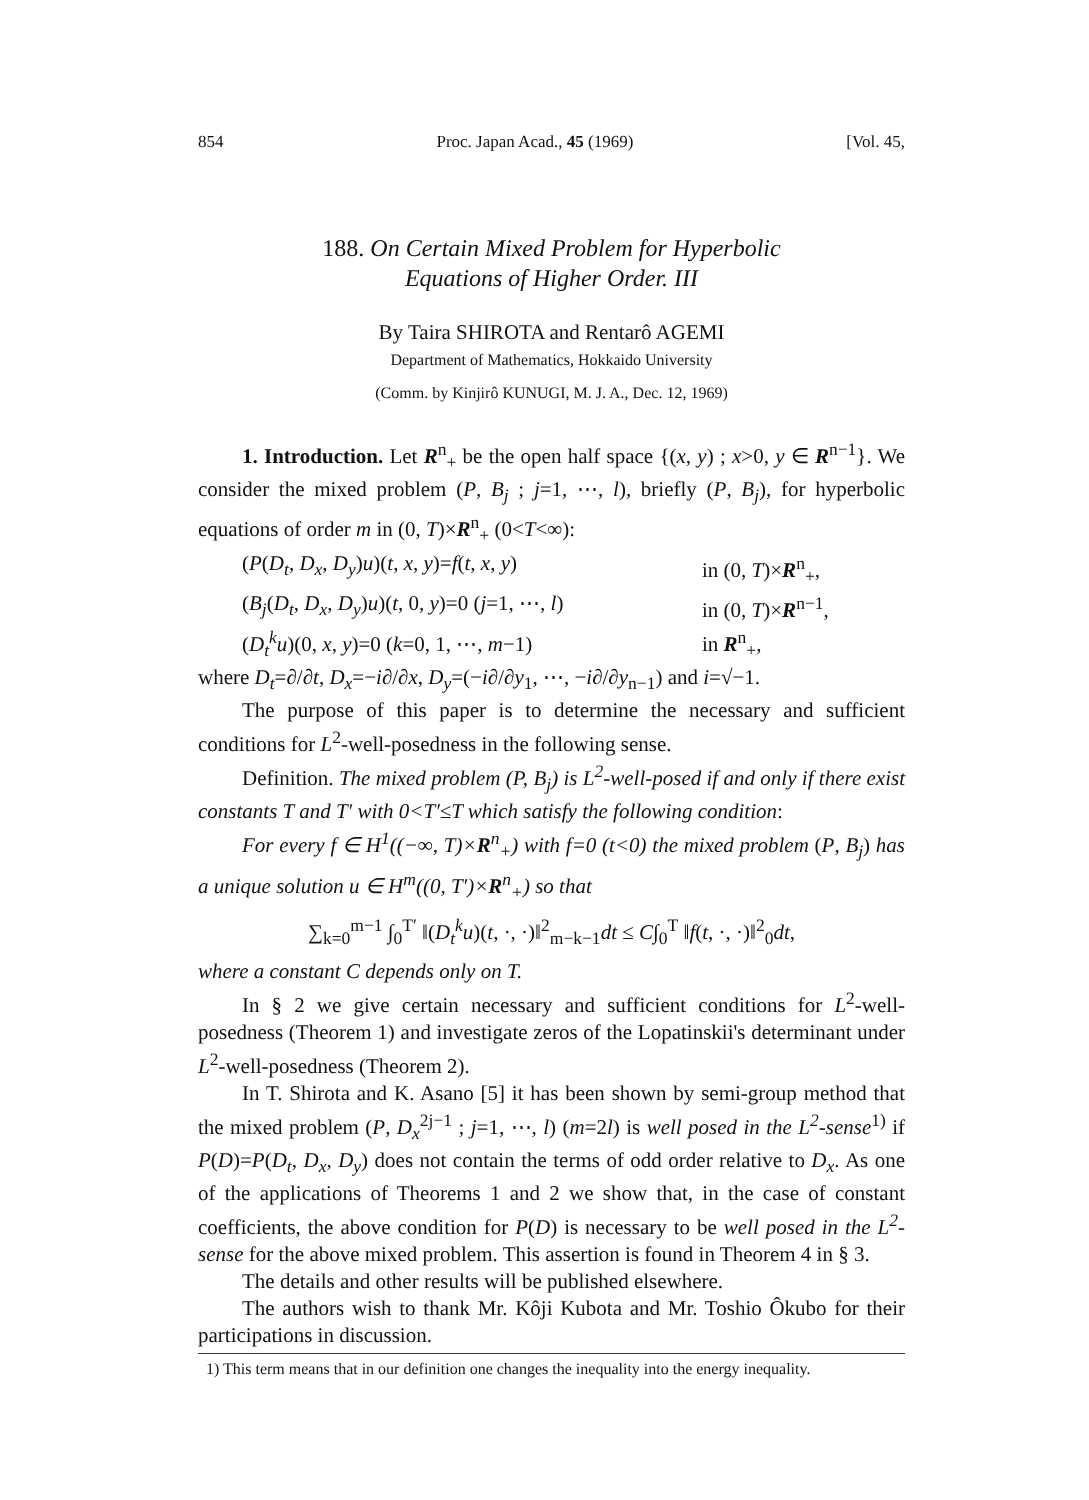854 Proc. Japan Acad., 45 (1969) [Vol. 45,
188. On Certain Mixed Problem for Hyperbolic
Equations of Higher Order. III
By Taira SHIROTA and Rentarô AGEMI
Department of Mathematics, Hokkaido University
(Comm. by Kinjirô KUNUGI, M. J. A., Dec. 12, 1969)
1. Introduction. Let R<sup>n</sup><sub>+</sub> be the open half space {(x, y) ; x>0, y ∈ R<sup>n−1</sup>}. We consider the mixed problem (P, B<sub>j</sub> ; j=1, ⋯, l), briefly (P, B<sub>j</sub>), for hyperbolic equations of order m in (0, T)×R<sup>n</sup><sub>+</sub> (0<T<∞):
(P(D<sub>t</sub>, D<sub>x</sub>, D<sub>y</sub>)u)(t, x, y)=f(t, x, y) in (0, T)×R<sup>n</sup><sub>+</sub>, (B<sub>j</sub>(D<sub>t</sub>, D<sub>x</sub>, D<sub>y</sub>)u)(t, 0, y)=0 (j=1, ⋯, l) in (0, T)×R<sup>n−1</sup>, (D<sub>t</sub><sup>k</sup>u)(0, x, y)=0 (k=0, 1, ⋯, m−1) in R<sup>n</sup><sub>+</sub>,
where D<sub>t</sub>=∂/∂t, D<sub>x</sub>=−i∂/∂x, D<sub>y</sub>=(−i∂/∂y<sub>1</sub>, ⋯, −i∂/∂y<sub>n−1</sub>) and i=√−1.
The purpose of this paper is to determine the necessary and sufficient conditions for L<sup>2</sup>-well-posedness in the following sense.
Definition. The mixed problem (P, B<sub>j</sub>) is L<sup>2</sup>-well-posed if and only if there exist constants T and T′ with 0<T′≤T which satisfy the following condition:
For every f ∈ H<sup>1</sup>((−∞, T)×R<sup>n</sup><sub>+</sub>) with f=0 (t<0) the mixed problem (P, B<sub>j</sub>) has a unique solution u ∈ H<sup>m</sup>((0, T′)×R<sup>n</sup><sub>+</sub>) so that
∑<sub>k=0</sub><sup>m−1</sup> ∫<sub>0</sub><sup>T′</sup> ‖(D<sub>t</sub><sup>k</sup>u)(t, ·, ·)‖<sup>2</sup><sub>m−k−1</sub>dt ≤ C∫<sub>0</sub><sup>T</sup> ‖f(t, ·, ·)‖<sup>2</sup><sub>0</sub>dt,
where a constant C depends only on T.
In § 2 we give certain necessary and sufficient conditions for L<sup>2</sup>-well-posedness (Theorem 1) and investigate zeros of the Lopatinskii's determinant under L<sup>2</sup>-well-posedness (Theorem 2).
In T. Shirota and K. Asano [5] it has been shown by semi-group method that the mixed problem (P, D<sub>x</sub><sup>2j−1</sup> ; j=1, ⋯, l) (m=2l) is well posed in the L<sup>2</sup>-sense<sup>1)</sup> if P(D)=P(D<sub>t</sub>, D<sub>x</sub>, D<sub>y</sub>) does not contain the terms of odd order relative to D<sub>x</sub>. As one of the applications of Theorems 1 and 2 we show that, in the case of constant coefficients, the above condition for P(D) is necessary to be well posed in the L<sup>2</sup>-sense for the above mixed problem. This assertion is found in Theorem 4 in § 3.
The details and other results will be published elsewhere.
The authors wish to thank Mr. Kôji Kubota and Mr. Toshio Ôkubo for their participations in discussion.
1) This term means that in our definition one changes the inequality into the energy inequality.